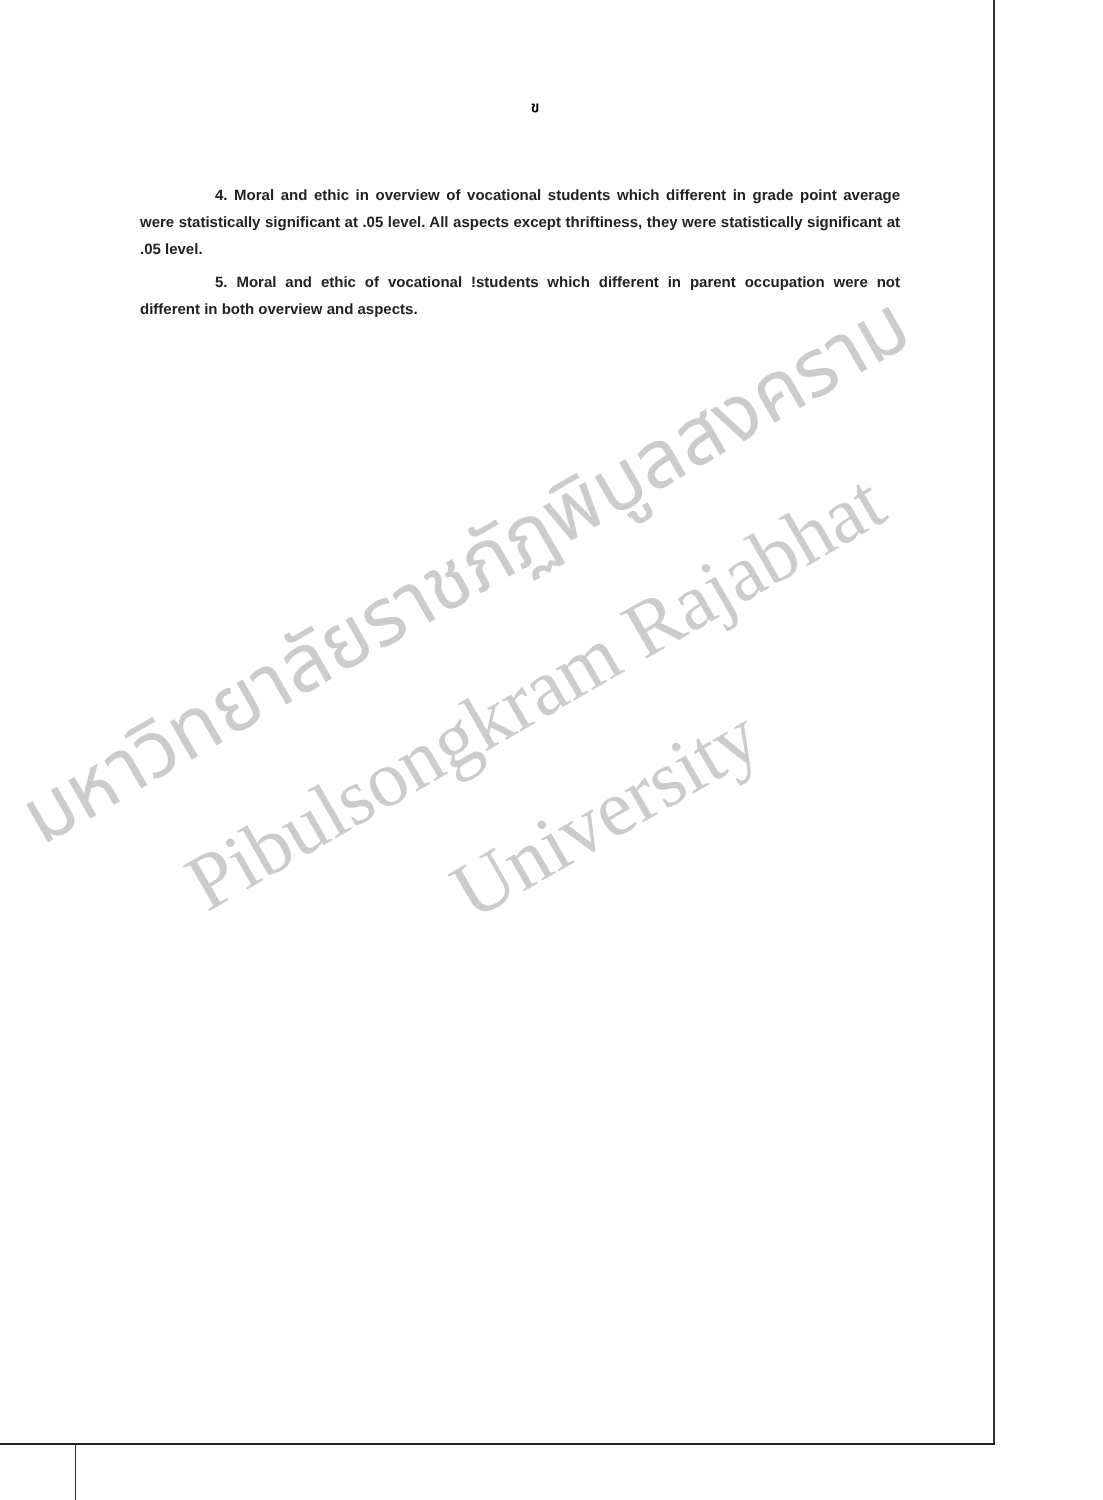ข
4. Moral and ethic in overview of vocational students which different in grade point average were statistically significant at .05 level. All aspects except thriftiness, they were statistically significant at .05 level.
5. Moral and ethic of vocational !students which different in parent occupation were not different in both overview and aspects.
มหาวิทยาลัยราชภัฏพิบูลสงคราม
Pibulsongkram Rajabhat University